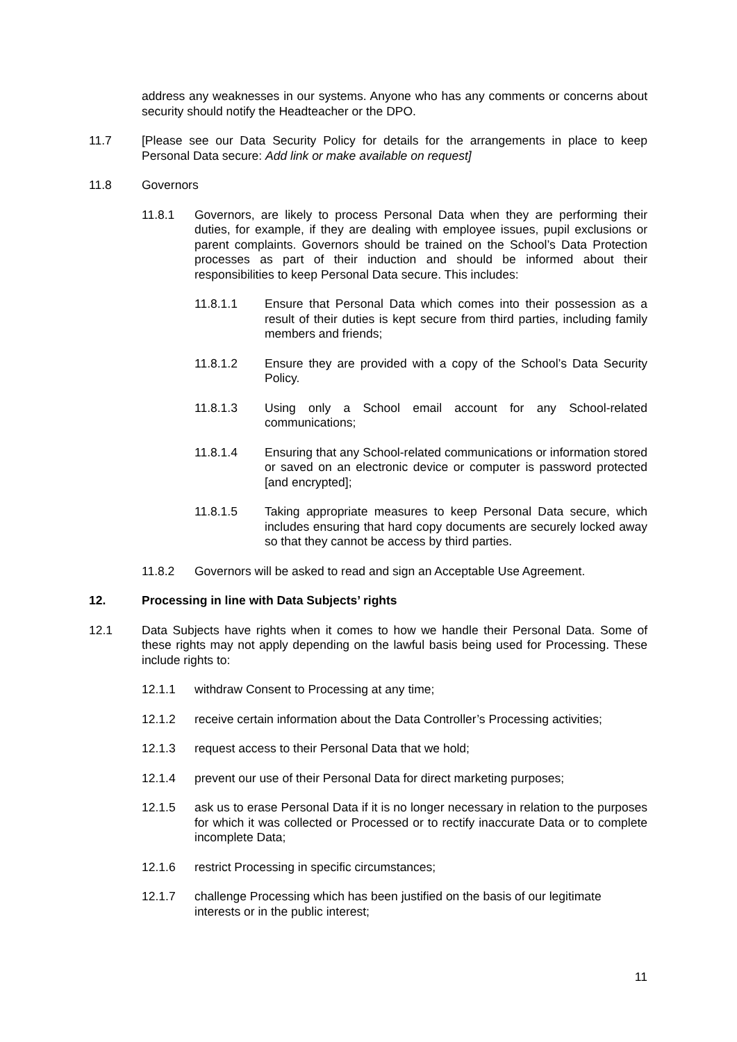address any weaknesses in our systems. Anyone who has any comments or concerns about security should notify the Headteacher or the DPO.
11.7 [Please see our Data Security Policy for details for the arrangements in place to keep Personal Data secure: Add link or make available on request]
11.8 Governors
11.8.1 Governors, are likely to process Personal Data when they are performing their duties, for example, if they are dealing with employee issues, pupil exclusions or parent complaints. Governors should be trained on the School’s Data Protection processes as part of their induction and should be informed about their responsibilities to keep Personal Data secure. This includes:
11.8.1.1 Ensure that Personal Data which comes into their possession as a result of their duties is kept secure from third parties, including family members and friends;
11.8.1.2 Ensure they are provided with a copy of the School’s Data Security Policy.
11.8.1.3 Using only a School email account for any School-related communications;
11.8.1.4 Ensuring that any School-related communications or information stored or saved on an electronic device or computer is password protected [and encrypted];
11.8.1.5 Taking appropriate measures to keep Personal Data secure, which includes ensuring that hard copy documents are securely locked away so that they cannot be access by third parties.
11.8.2 Governors will be asked to read and sign an Acceptable Use Agreement.
12. Processing in line with Data Subjects’ rights
12.1 Data Subjects have rights when it comes to how we handle their Personal Data. Some of these rights may not apply depending on the lawful basis being used for Processing. These include rights to:
12.1.1 withdraw Consent to Processing at any time;
12.1.2 receive certain information about the Data Controller’s Processing activities;
12.1.3 request access to their Personal Data that we hold;
12.1.4 prevent our use of their Personal Data for direct marketing purposes;
12.1.5 ask us to erase Personal Data if it is no longer necessary in relation to the purposes for which it was collected or Processed or to rectify inaccurate Data or to complete incomplete Data;
12.1.6 restrict Processing in specific circumstances;
12.1.7 challenge Processing which has been justified on the basis of our legitimate interests or in the public interest;
11